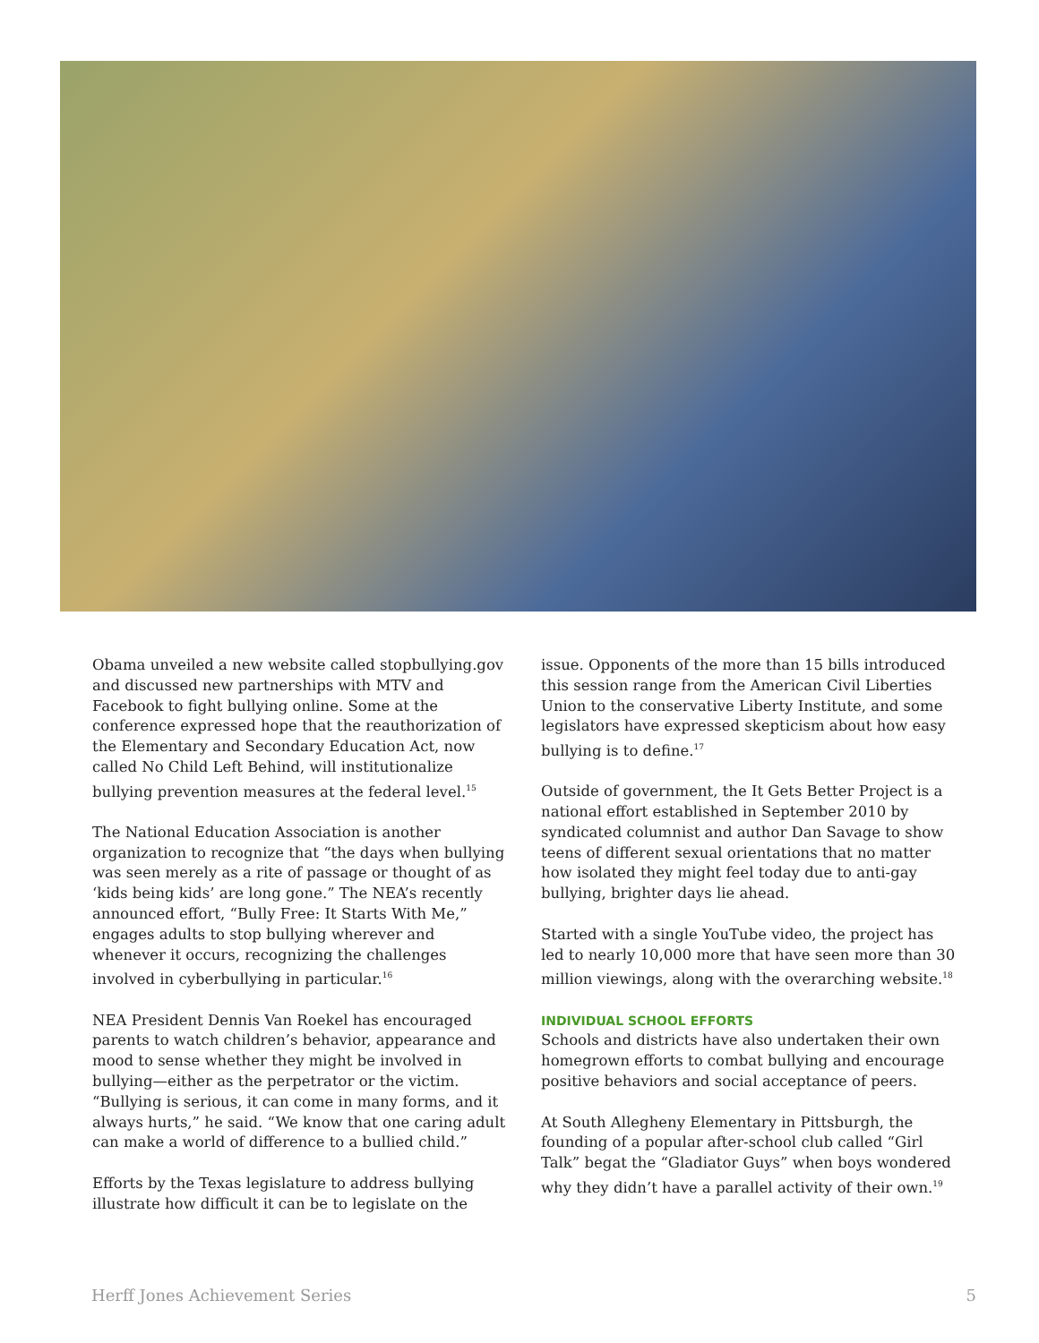Obama unveiled a new website called stopbullying.gov and discussed new partnerships with MTV and Facebook to fight bullying online. Some at the conference expressed hope that the reauthorization of the Elementary and Secondary Education Act, now called No Child Left Behind, will institutionalize bullying prevention measures at the federal level.<sup>15</sup>
The National Education Association is another organization to recognize that “the days when bullying was seen merely as a rite of passage or thought of as ‘kids being kids’ are long gone.” The NEA’s recently announced effort, “Bully Free: It Starts With Me,” engages adults to stop bullying wherever and whenever it occurs, recognizing the challenges involved in cyberbullying in particular.<sup>16</sup>
NEA President Dennis Van Roekel has encouraged parents to watch children’s behavior, appearance and mood to sense whether they might be involved in bullying—either as the perpetrator or the victim. “Bullying is serious, it can come in many forms, and it always hurts,” he said. “We know that one caring adult can make a world of difference to a bullied child.”
Efforts by the Texas legislature to address bullying illustrate how difficult it can be to legislate on the
issue. Opponents of the more than 15 bills introduced this session range from the American Civil Liberties Union to the conservative Liberty Institute, and some legislators have expressed skepticism about how easy bullying is to define.<sup>17</sup>
Outside of government, the It Gets Better Project is a national effort established in September 2010 by syndicated columnist and author Dan Savage to show teens of different sexual orientations that no matter how isolated they might feel today due to anti-gay bullying, brighter days lie ahead.
Started with a single YouTube video, the project has led to nearly 10,000 more that have seen more than 30 million viewings, along with the overarching website.<sup>18</sup>
INDIVIDUAL SCHOOL EFFORTS
Schools and districts have also undertaken their own homegrown efforts to combat bullying and encourage positive behaviors and social acceptance of peers.
At South Allegheny Elementary in Pittsburgh, the founding of a popular after-school club called “Girl Talk” begat the “Gladiator Guys” when boys wondered why they didn’t have a parallel activity of their own.<sup>19</sup>
Herff Jones Achievement Series 5